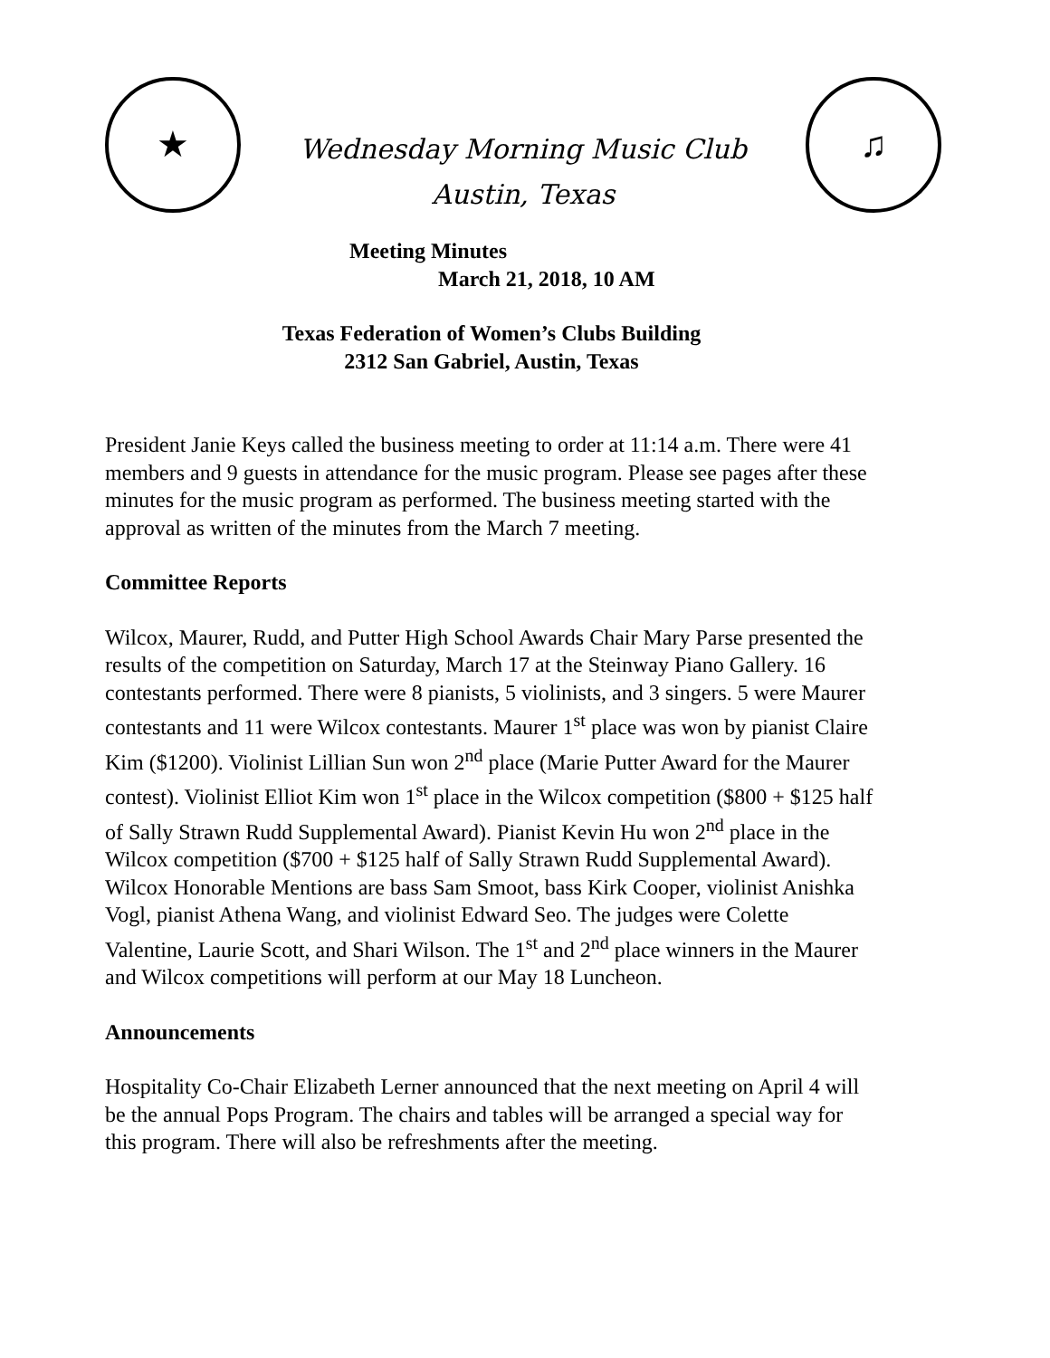★
Wednesday Morning Music Club
Austin, Texas
♫
Meeting Minutes
March 21, 2018, 10 AM
Texas Federation of Women’s Clubs Building
2312 San Gabriel, Austin, Texas
President Janie Keys called the business meeting to order at 11:14 a.m. There were 41 members and 9 guests in attendance for the music program. Please see pages after these minutes for the music program as performed. The business meeting started with the approval as written of the minutes from the March 7 meeting.
Committee Reports
Wilcox, Maurer, Rudd, and Putter High School Awards Chair Mary Parse presented the results of the competition on Saturday, March 17 at the Steinway Piano Gallery. 16 contestants performed. There were 8 pianists, 5 violinists, and 3 singers. 5 were Maurer contestants and 11 were Wilcox contestants. Maurer 1<sup>st</sup> place was won by pianist Claire Kim ($1200). Violinist Lillian Sun won 2<sup>nd</sup> place (Marie Putter Award for the Maurer contest). Violinist Elliot Kim won 1<sup>st</sup> place in the Wilcox competition ($800 + $125 half of Sally Strawn Rudd Supplemental Award). Pianist Kevin Hu won 2<sup>nd</sup> place in the Wilcox competition ($700 + $125 half of Sally Strawn Rudd Supplemental Award). Wilcox Honorable Mentions are bass Sam Smoot, bass Kirk Cooper, violinist Anishka Vogl, pianist Athena Wang, and violinist Edward Seo. The judges were Colette Valentine, Laurie Scott, and Shari Wilson. The 1<sup>st</sup> and 2<sup>nd</sup> place winners in the Maurer and Wilcox competitions will perform at our May 18 Luncheon.
Announcements
Hospitality Co-Chair Elizabeth Lerner announced that the next meeting on April 4 will be the annual Pops Program. The chairs and tables will be arranged a special way for this program. There will also be refreshments after the meeting.